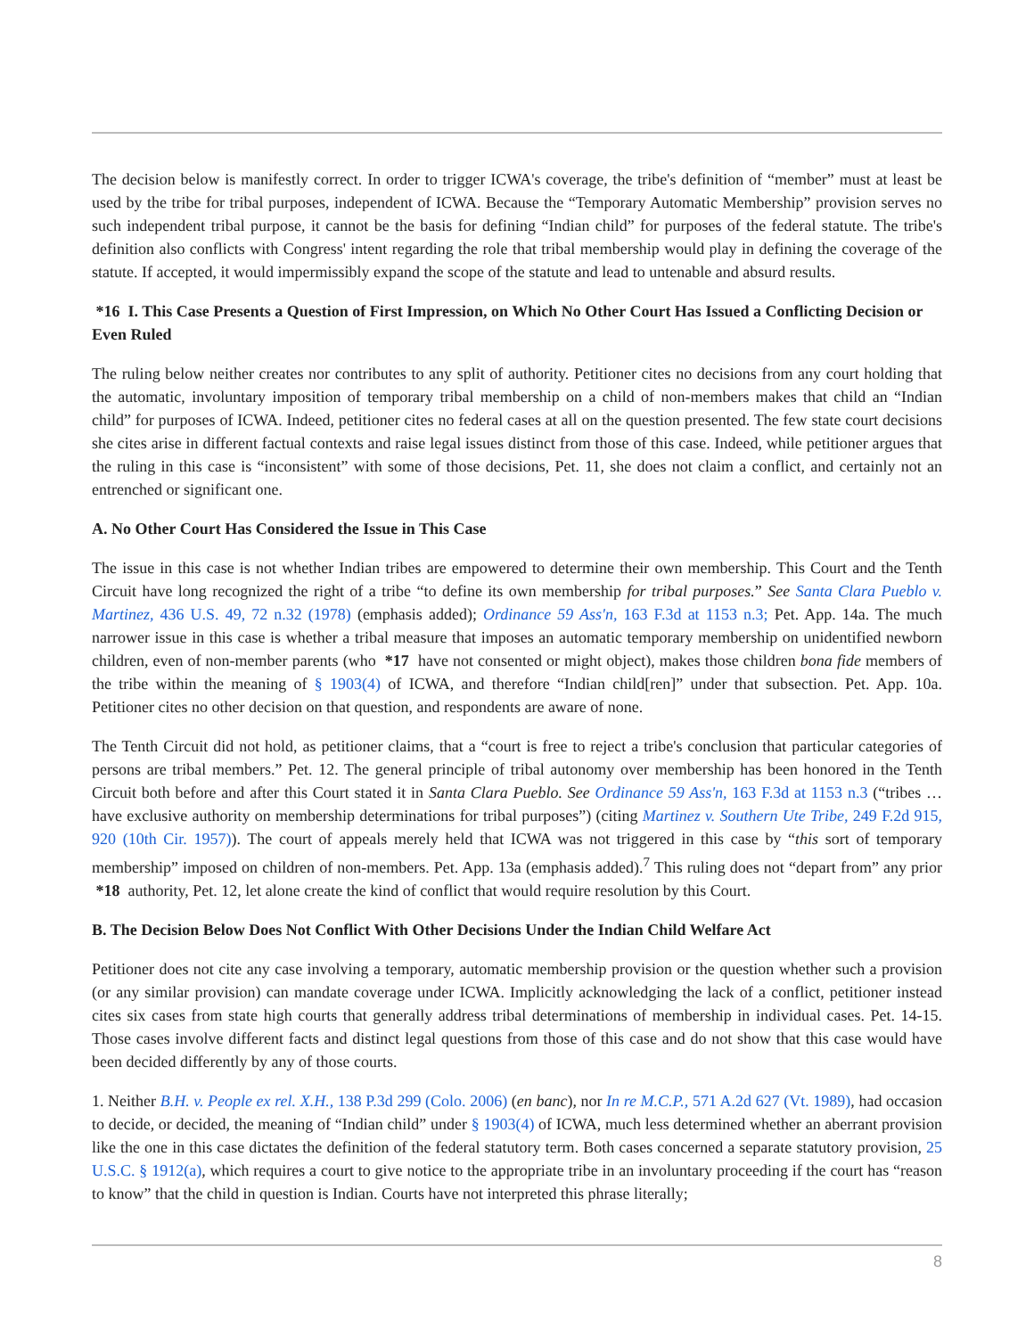The decision below is manifestly correct. In order to trigger ICWA's coverage, the tribe's definition of “member” must at least be used by the tribe for tribal purposes, independent of ICWA. Because the “Temporary Automatic Membership” provision serves no such independent tribal purpose, it cannot be the basis for defining “Indian child” for purposes of the federal statute. The tribe's definition also conflicts with Congress' intent regarding the role that tribal membership would play in defining the coverage of the statute. If accepted, it would impermissibly expand the scope of the statute and lead to untenable and absurd results.
*16 I. This Case Presents a Question of First Impression, on Which No Other Court Has Issued a Conflicting Decision or Even Ruled
The ruling below neither creates nor contributes to any split of authority. Petitioner cites no decisions from any court holding that the automatic, involuntary imposition of temporary tribal membership on a child of non-members makes that child an “Indian child” for purposes of ICWA. Indeed, petitioner cites no federal cases at all on the question presented. The few state court decisions she cites arise in different factual contexts and raise legal issues distinct from those of this case. Indeed, while petitioner argues that the ruling in this case is “inconsistent” with some of those decisions, Pet. 11, she does not claim a conflict, and certainly not an entrenched or significant one.
A. No Other Court Has Considered the Issue in This Case
The issue in this case is not whether Indian tribes are empowered to determine their own membership. This Court and the Tenth Circuit have long recognized the right of a tribe “to define its own membership for tribal purposes.” See Santa Clara Pueblo v. Martinez, 436 U.S. 49, 72 n.32 (1978) (emphasis added); Ordinance 59 Ass'n, 163 F.3d at 1153 n.3; Pet. App. 14a. The much narrower issue in this case is whether a tribal measure that imposes an automatic temporary membership on unidentified newborn children, even of non-member parents (who *17 have not consented or might object), makes those children bona fide members of the tribe within the meaning of § 1903(4) of ICWA, and therefore “Indian child[ren]” under that subsection. Pet. App. 10a. Petitioner cites no other decision on that question, and respondents are aware of none.
The Tenth Circuit did not hold, as petitioner claims, that a “court is free to reject a tribe's conclusion that particular categories of persons are tribal members.” Pet. 12. The general principle of tribal autonomy over membership has been honored in the Tenth Circuit both before and after this Court stated it in Santa Clara Pueblo. See Ordinance 59 Ass'n, 163 F.3d at 1153 n.3 (“tribes … have exclusive authority on membership determinations for tribal purposes”) (citing Martinez v. Southern Ute Tribe, 249 F.2d 915, 920 (10th Cir. 1957)). The court of appeals merely held that ICWA was not triggered in this case by “this sort of temporary membership” imposed on children of non-members. Pet. App. 13a (emphasis added).<sup>7</sup> This ruling does not “depart from” any prior *18 authority, Pet. 12, let alone create the kind of conflict that would require resolution by this Court.
B. The Decision Below Does Not Conflict With Other Decisions Under the Indian Child Welfare Act
Petitioner does not cite any case involving a temporary, automatic membership provision or the question whether such a provision (or any similar provision) can mandate coverage under ICWA. Implicitly acknowledging the lack of a conflict, petitioner instead cites six cases from state high courts that generally address tribal determinations of membership in individual cases. Pet. 14-15. Those cases involve different facts and distinct legal questions from those of this case and do not show that this case would have been decided differently by any of those courts.
1. Neither B.H. v. People ex rel. X.H., 138 P.3d 299 (Colo. 2006) (en banc), nor In re M.C.P., 571 A.2d 627 (Vt. 1989), had occasion to decide, or decided, the meaning of “Indian child” under § 1903(4) of ICWA, much less determined whether an aberrant provision like the one in this case dictates the definition of the federal statutory term. Both cases concerned a separate statutory provision, 25 U.S.C. § 1912(a), which requires a court to give notice to the appropriate tribe in an involuntary proceeding if the court has “reason to know” that the child in question is Indian. Courts have not interpreted this phrase literally;
8